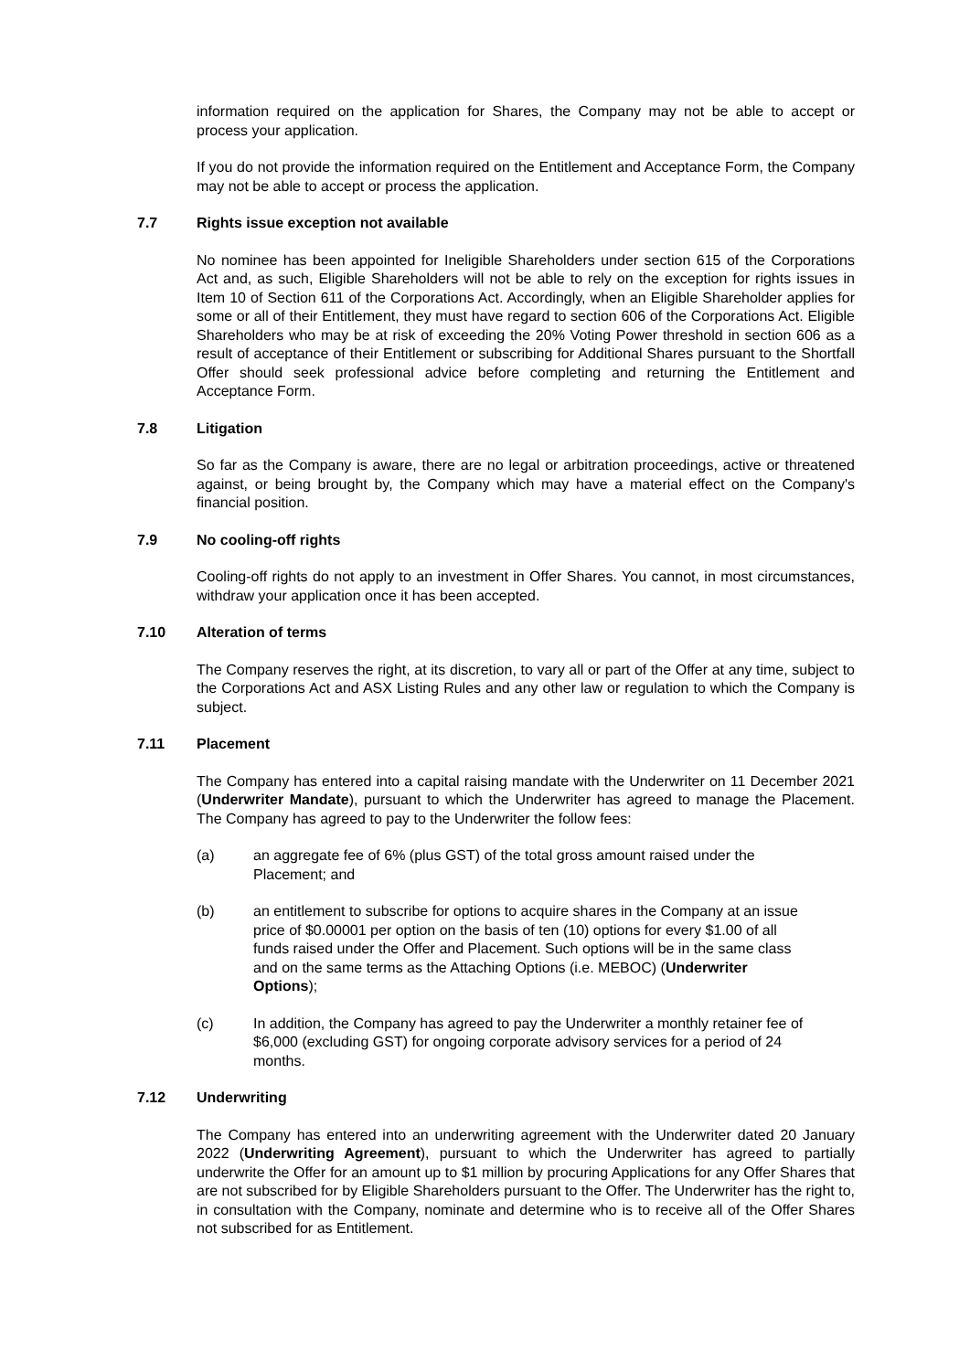information required on the application for Shares, the Company may not be able to accept or process your application.
If you do not provide the information required on the Entitlement and Acceptance Form, the Company may not be able to accept or process the application.
7.7 Rights issue exception not available
No nominee has been appointed for Ineligible Shareholders under section 615 of the Corporations Act and, as such, Eligible Shareholders will not be able to rely on the exception for rights issues in Item 10 of Section 611 of the Corporations Act. Accordingly, when an Eligible Shareholder applies for some or all of their Entitlement, they must have regard to section 606 of the Corporations Act. Eligible Shareholders who may be at risk of exceeding the 20% Voting Power threshold in section 606 as a result of acceptance of their Entitlement or subscribing for Additional Shares pursuant to the Shortfall Offer should seek professional advice before completing and returning the Entitlement and Acceptance Form.
7.8 Litigation
So far as the Company is aware, there are no legal or arbitration proceedings, active or threatened against, or being brought by, the Company which may have a material effect on the Company's financial position.
7.9 No cooling-off rights
Cooling-off rights do not apply to an investment in Offer Shares. You cannot, in most circumstances, withdraw your application once it has been accepted.
7.10 Alteration of terms
The Company reserves the right, at its discretion, to vary all or part of the Offer at any time, subject to the Corporations Act and ASX Listing Rules and any other law or regulation to which the Company is subject.
7.11 Placement
The Company has entered into a capital raising mandate with the Underwriter on 11 December 2021 (Underwriter Mandate), pursuant to which the Underwriter has agreed to manage the Placement. The Company has agreed to pay to the Underwriter the follow fees:
(a) an aggregate fee of 6% (plus GST) of the total gross amount raised under the Placement; and
(b) an entitlement to subscribe for options to acquire shares in the Company at an issue price of $0.00001 per option on the basis of ten (10) options for every $1.00 of all funds raised under the Offer and Placement. Such options will be in the same class and on the same terms as the Attaching Options (i.e. MEBOC) (Underwriter Options);
(c) In addition, the Company has agreed to pay the Underwriter a monthly retainer fee of $6,000 (excluding GST) for ongoing corporate advisory services for a period of 24 months.
7.12 Underwriting
The Company has entered into an underwriting agreement with the Underwriter dated 20 January 2022 (Underwriting Agreement), pursuant to which the Underwriter has agreed to partially underwrite the Offer for an amount up to $1 million by procuring Applications for any Offer Shares that are not subscribed for by Eligible Shareholders pursuant to the Offer. The Underwriter has the right to, in consultation with the Company, nominate and determine who is to receive all of the Offer Shares not subscribed for as Entitlement.